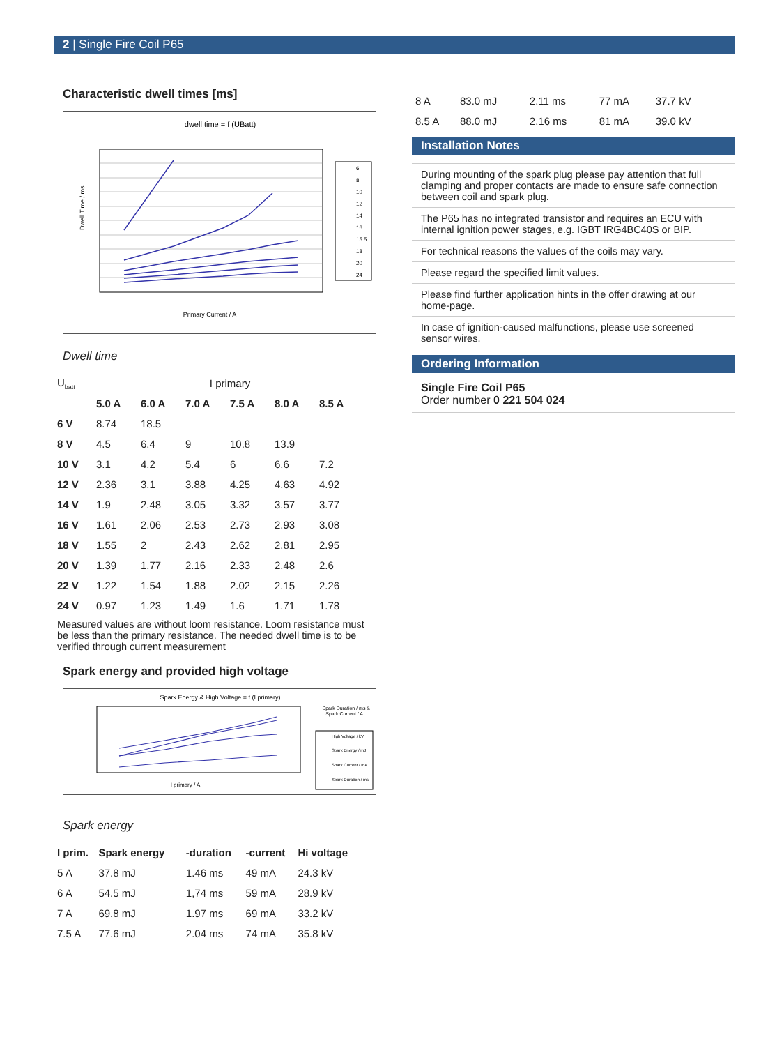2 | Single Fire Coil P65
Characteristic dwell times [ms]
dwell time = f (UBatt)
Dwell Time / ms
Primary Current / A
6
8
10
12
14
16
15.5
18
20
24
Dwell time
| U<sub>batt</sub> | I primary | | | | | |
| | 5.0 A | 6.0 A | 7.0 A | 7.5 A | 8.0 A | 8.5 A |
| 6 V | 8.74 | 18.5 | | | | |
| 8 V | 4.5 | 6.4 | 9 | 10.8 | 13.9 | |
| 10 V | 3.1 | 4.2 | 5.4 | 6 | 6.6 | 7.2 |
| 12 V | 2.36 | 3.1 | 3.88 | 4.25 | 4.63 | 4.92 |
| 14 V | 1.9 | 2.48 | 3.05 | 3.32 | 3.57 | 3.77 |
| 16 V | 1.61 | 2.06 | 2.53 | 2.73 | 2.93 | 3.08 |
| 18 V | 1.55 | 2 | 2.43 | 2.62 | 2.81 | 2.95 |
| 20 V | 1.39 | 1.77 | 2.16 | 2.33 | 2.48 | 2.6 |
| 22 V | 1.22 | 1.54 | 1.88 | 2.02 | 2.15 | 2.26 |
| 24 V | 0.97 | 1.23 | 1.49 | 1.6 | 1.71 | 1.78 |
Measured values are without loom resistance. Loom resistance must be less than the primary resistance. The needed dwell time is to be verified through current measurement
Spark energy and provided high voltage
Spark Energy & High Voltage = f (I primary)
I primary / A
Spark Duration / ms &
Spark Current / A
High Voltage / kV
Spark Energy / mJ
Spark Current / mA
Spark Duration / ms
Spark energy
| I prim. | Spark energy | -duration | -current | Hi voltage |
| --- | --- | --- | --- | --- |
| 5 A | 37.8 mJ | 1.46 ms | 49 mA | 24.3 kV |
| 6 A | 54.5 mJ | 1,74 ms | 59 mA | 28.9 kV |
| 7 A | 69.8 mJ | 1.97 ms | 69 mA | 33.2 kV |
| 7.5 A | 77.6 mJ | 2.04 ms | 74 mA | 35.8 kV |
| 8 A | 83.0 mJ | 2.11 ms | 77 mA | 37.7 kV |
| 8.5 A | 88.0 mJ | 2.16 ms | 81 mA | 39.0 kV |
Installation Notes
During mounting of the spark plug please pay attention that full clamping and proper contacts are made to ensure safe connection between coil and spark plug.
The P65 has no integrated transistor and requires an ECU with internal ignition power stages, e.g. IGBT IRG4BC40S or BIP.
For technical reasons the values of the coils may vary.
Please regard the specified limit values.
Please find further application hints in the offer drawing at our home-page.
In case of ignition-caused malfunctions, please use screened sensor wires.
Ordering Information
Single Fire Coil P65
Order number 0 221 504 024